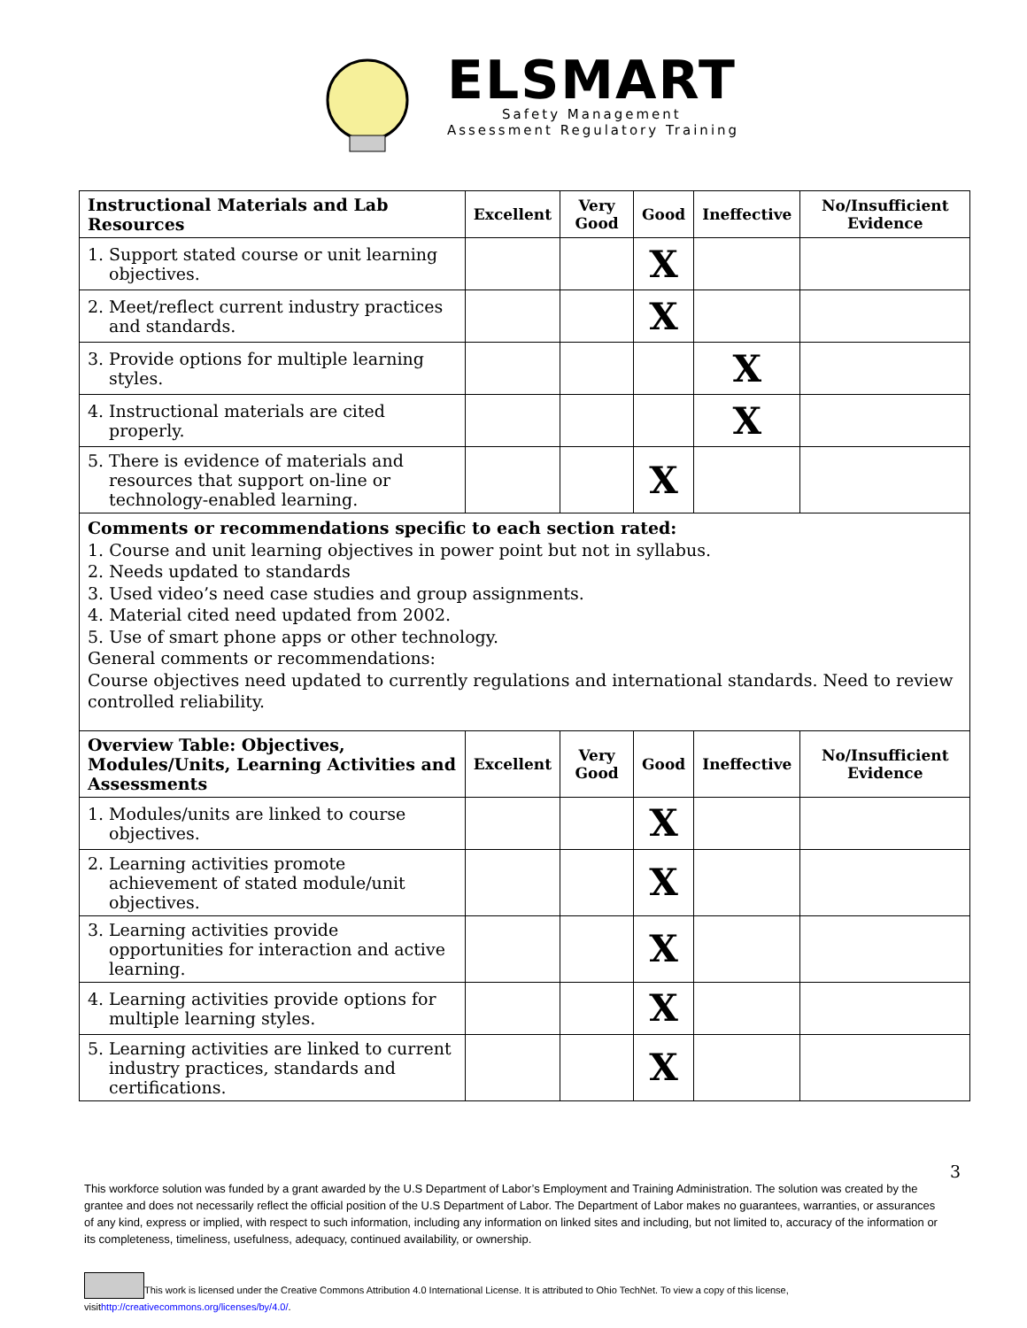ELSMART
Safety Management
Assessment Regulatory Training
| Instructional Materials and Lab Resources | Excellent | Very Good | Good | Ineffective | No/Insufficient Evidence |
| --- | --- | --- | --- | --- | --- |
| 1. Support stated course or unit learning objectives. | | | X | | |
| 2. Meet/reflect current industry practices and standards. | | | X | | |
| 3. Provide options for multiple learning styles. | | | | X | |
| 4. Instructional materials are cited properly. | | | | X | |
| 5. There is evidence of materials and resources that support on-line or technology-enabled learning. | | | X | | |
| Comments or recommendations specific to each section rated: 1. Course and unit learning objectives in power point but not in syllabus. 2. Needs updated to standards 3. Used video’s need case studies and group assignments. 4. Material cited need updated from 2002. 5. Use of smart phone apps or other technology. General comments or recommendations: Course objectives need updated to currently regulations and international standards. Need to review controlled reliability. | | | | | |
| Overview Table: Objectives, Modules/Units, Learning Activities and Assessments | Excellent | Very Good | Good | Ineffective | No/Insufficient Evidence |
| 1. Modules/units are linked to course objectives. | | | X | | |
| 2. Learning activities promote achievement of stated module/unit objectives. | | | X | | |
| 3. Learning activities provide opportunities for interaction and active learning. | | | X | | |
| 4. Learning activities provide options for multiple learning styles. | | | X | | |
| 5. Learning activities are linked to current industry practices, standards and certifications. | | | X | | |
3
This workforce solution was funded by a grant awarded by the U.S Department of Labor’s Employment and Training Administration. The solution was created by the grantee and does not necessarily reflect the official position of the U.S Department of Labor. The Department of Labor makes no guarantees, warranties, or assurances of any kind, express or implied, with respect to such information, including any information on linked sites and including, but not limited to, accuracy of the information or its completeness, timeliness, usefulness, adequacy, continued availability, or ownership.
This work is licensed under the Creative Commons Attribution 4.0 International License. It is attributed to Ohio TechNet. To view a copy of this license, visithttp://creativecommons.org/licenses/by/4.0/.